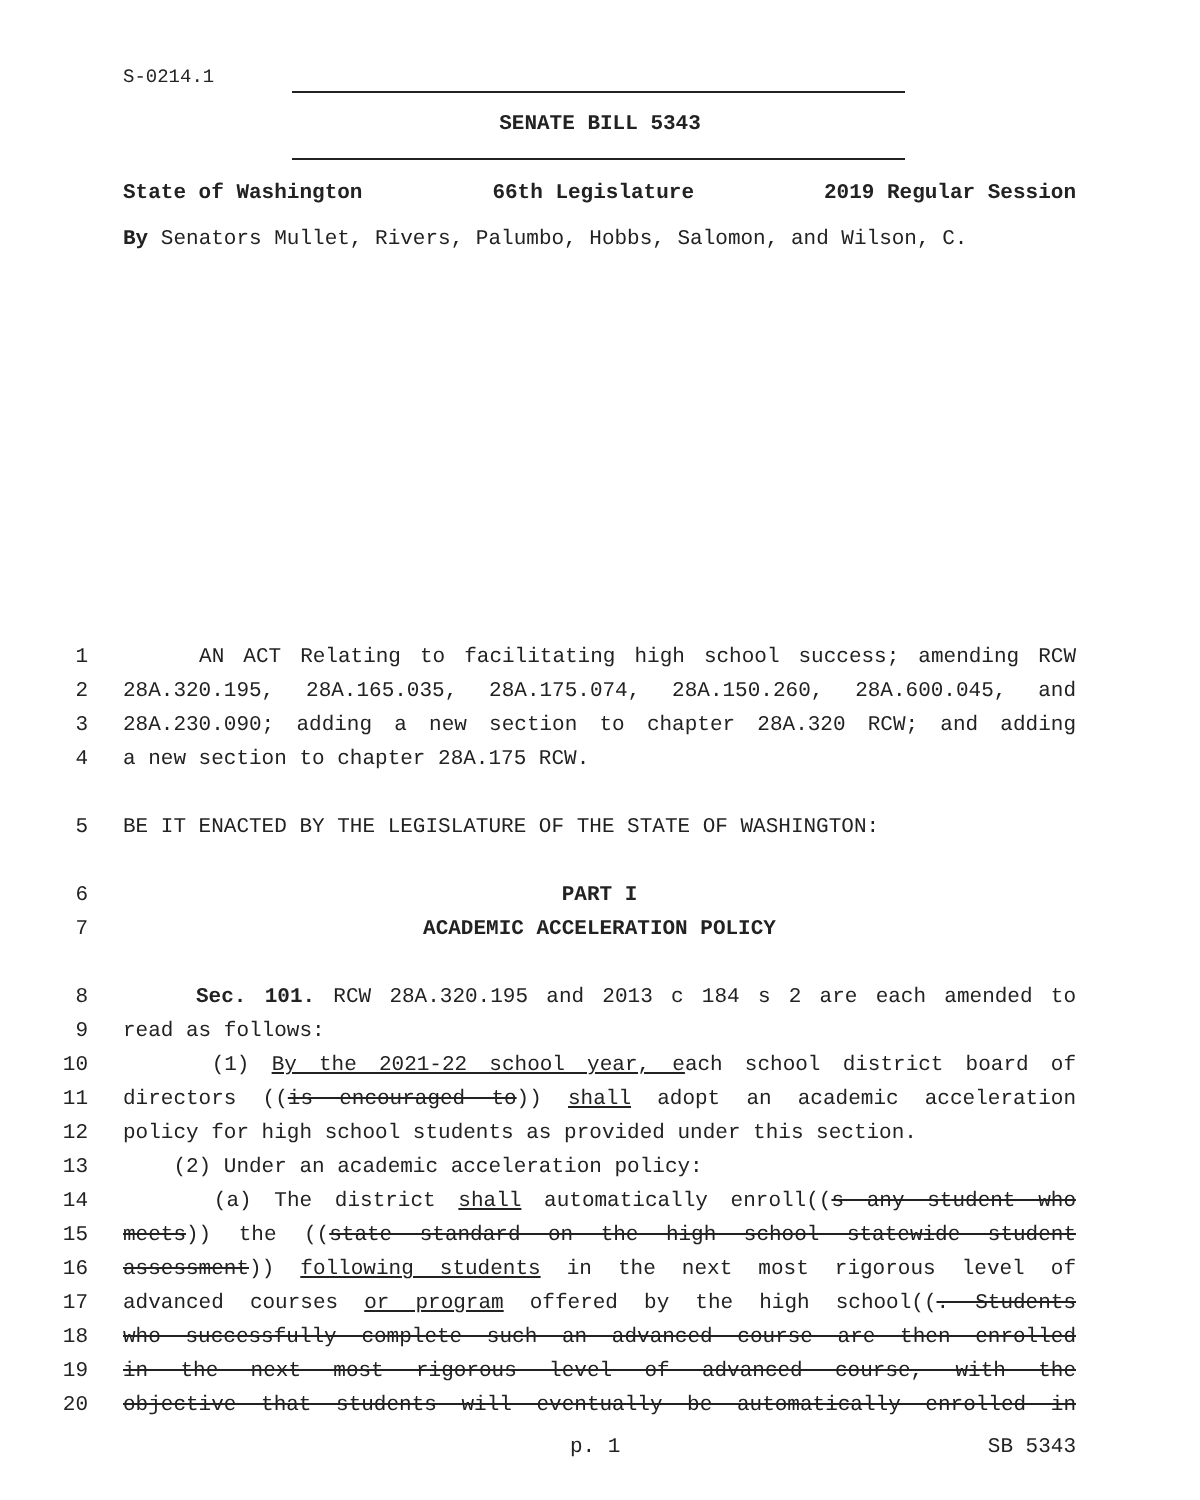S-0214.1
SENATE BILL 5343
State of Washington 66th Legislature 2019 Regular Session
By Senators Mullet, Rivers, Palumbo, Hobbs, Salomon, and Wilson, C.
1 AN ACT Relating to facilitating high school success; amending RCW
2 28A.320.195, 28A.165.035, 28A.175.074, 28A.150.260, 28A.600.045, and
3 28A.230.090; adding a new section to chapter 28A.320 RCW; and adding
4 a new section to chapter 28A.175 RCW.
5 BE IT ENACTED BY THE LEGISLATURE OF THE STATE OF WASHINGTON:
6 PART I
7 ACADEMIC ACCELERATION POLICY
8 Sec. 101. RCW 28A.320.195 and 2013 c 184 s 2 are each amended to
9 read as follows:
10 (1) By the 2021-22 school year, each school district board of
11 directors ((is encouraged to)) shall adopt an academic acceleration
12 policy for high school students as provided under this section.
13 (2) Under an academic acceleration policy:
14 (a) The district shall automatically enroll((s any student who
15 meets)) the ((state standard on the high school statewide student
16 assessment)) following students in the next most rigorous level of
17 advanced courses or program offered by the high school((. Students
18 who successfully complete such an advanced course are then enrolled
19 in the next most rigorous level of advanced course, with the
20 objective that students will eventually be automatically enrolled in
p. 1 SB 5343